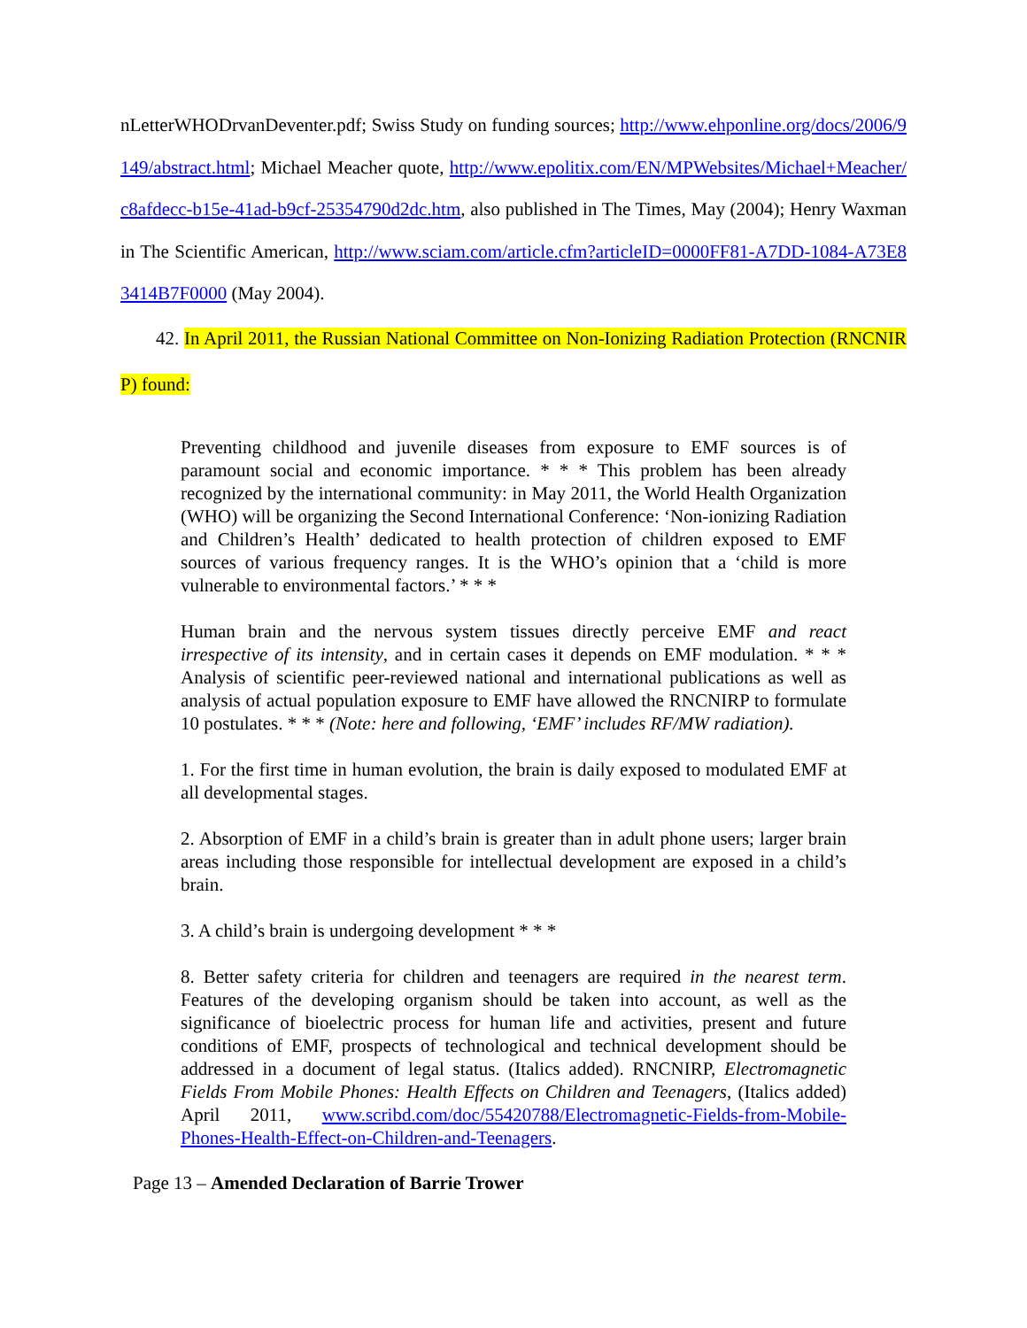nLetterWHODrvanDeventer.pdf; Swiss Study on funding sources; http://www.ehponline.org/docs/2006/9149/abstract.html; Michael Meacher quote, http://www.epolitix.com/EN/MPWebsites/Michael+Meacher/c8afdecc-b15e-41ad-b9cf-25354790d2dc.htm, also published in The Times, May (2004); Henry Waxman in The Scientific American, http://www.sciam.com/article.cfm?articleID=0000FF81-A7DD-1084-A73E83414B7F0000 (May 2004).
42. In April 2011, the Russian National Committee on Non-Ionizing Radiation Protection (RNCNIRP) found:
Preventing childhood and juvenile diseases from exposure to EMF sources is of paramount social and economic importance. * * * This problem has been already recognized by the international community: in May 2011, the World Health Organization (WHO) will be organizing the Second International Conference: ‘Non-ionizing Radiation and Children’s Health’ dedicated to health protection of children exposed to EMF sources of various frequency ranges. It is the WHO’s opinion that a ‘child is more vulnerable to environmental factors.’ * * *
Human brain and the nervous system tissues directly perceive EMF and react irrespective of its intensity, and in certain cases it depends on EMF modulation. * * * Analysis of scientific peer-reviewed national and international publications as well as analysis of actual population exposure to EMF have allowed the RNCNIRP to formulate 10 postulates. * * * (Note: here and following, ‘EMF’ includes RF/MW radiation).
1. For the first time in human evolution, the brain is daily exposed to modulated EMF at all developmental stages.
2. Absorption of EMF in a child’s brain is greater than in adult phone users; larger brain areas including those responsible for intellectual development are exposed in a child’s brain.
3. A child’s brain is undergoing development * * *
8. Better safety criteria for children and teenagers are required in the nearest term. Features of the developing organism should be taken into account, as well as the significance of bioelectric process for human life and activities, present and future conditions of EMF, prospects of technological and technical development should be addressed in a document of legal status. (Italics added). RNCNIRP, Electromagnetic Fields From Mobile Phones: Health Effects on Children and Teenagers, (Italics added) April 2011, www.scribd.com/doc/55420788/Electromagnetic-Fields-from-Mobile-Phones-Health-Effect-on-Children-and-Teenagers.
Page 13 – Amended Declaration of Barrie Trower